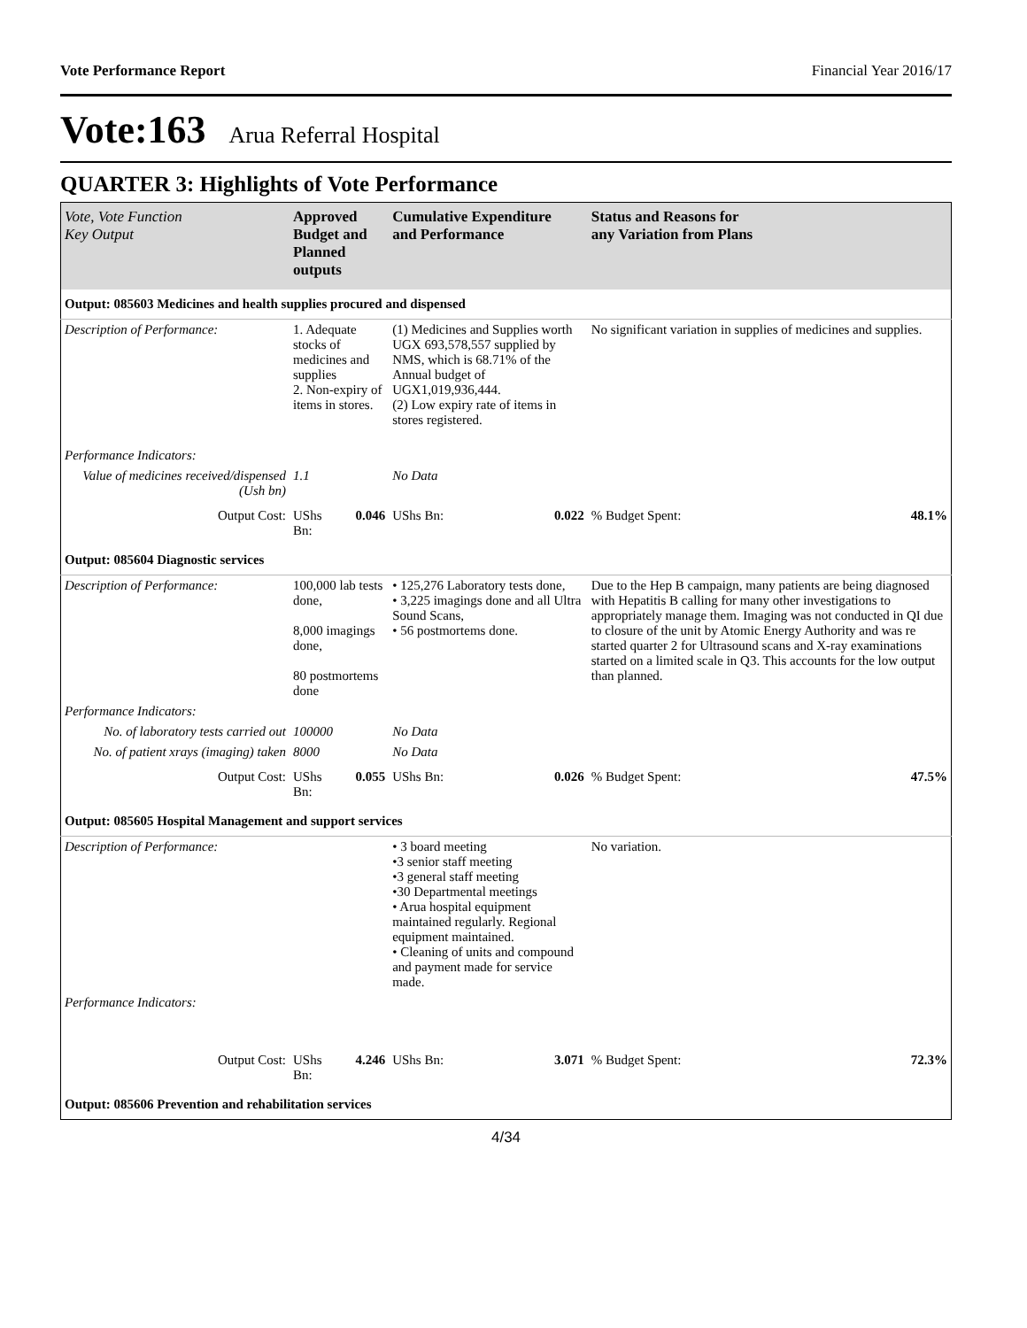Vote Performance Report Financial Year 2016/17
Vote:163 Arua Referral Hospital
QUARTER 3: Highlights of Vote Performance
| Vote, Vote Function Key Output | Approved Budget and Planned outputs | | Cumulative Expenditure and Performance | | Status and Reasons for any Variation from Plans | |
| --- | --- | --- | --- | --- | --- | --- |
| Output: 085603 Medicines and health supplies procured and dispensed | | | | | | |
| Description of Performance: | 1. Adequate stocks of medicines and supplies 2. Non-expiry of items in stores. | | (1) Medicines and Supplies worth UGX 693,578,557 supplied by NMS, which is 68.71% of the Annual budget of UGX1,019,936,444. (2) Low expiry rate of items in stores registered. | | No significant variation in supplies of medicines and supplies. | |
| Performance Indicators: | | | | | | |
| Value of medicines received/dispensed (Ush bn) | 1.1 | | No Data | | | |
| Output Cost: | UShs Bn: | 0.046 | UShs Bn: | 0.022 | % Budget Spent: | 48.1% |
| Output: 085604 Diagnostic services | | | | | | |
| Description of Performance: | 100,000 lab tests done, 8,000 imagings done, 80 postmortems done | | • 125,276 Laboratory tests done, • 3,225 imagings done and all Ultra Sound Scans, • 56 postmortems done. | | Due to the Hep B campaign, many patients are being diagnosed with Hepatitis B calling for many other investigations to appropriately manage them. Imaging was not conducted in QI due to closure of the unit by Atomic Energy Authority and was re started quarter 2 for Ultrasound scans and X-ray examinations started on a limited scale in Q3. This accounts for the low output than planned. | |
| Performance Indicators: | | | | | | |
| No. of laboratory tests carried out | 100000 | | No Data | | | |
| No. of patient xrays (imaging) taken | 8000 | | No Data | | | |
| Output Cost: | UShs Bn: | 0.055 | UShs Bn: | 0.026 | % Budget Spent: | 47.5% |
| Output: 085605 Hospital Management and support services | | | | | | |
| Description of Performance: | | | • 3 board meeting •3 senior staff meeting •3 general staff meeting •30 Departmental meetings • Arua hospital equipment maintained regularly. Regional equipment maintained. • Cleaning of units and compound and payment made for service made. | | No variation. | |
| Performance Indicators: | | | | | | |
| Output Cost: | UShs Bn: | 4.246 | UShs Bn: | 3.071 | % Budget Spent: | 72.3% |
| Output: 085606 Prevention and rehabilitation services | | | | | | |
4/34